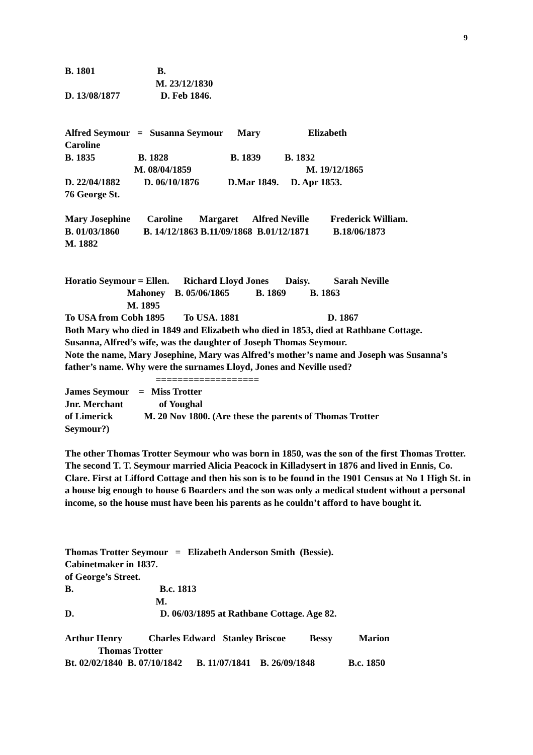9
B. 1801 B.
M. 23/12/1830
D. 13/08/1877 D. Feb 1846.
Alfred Seymour = Susanna Seymour Mary Elizabeth
Caroline
B. 1835 B. 1828 B. 1839 B. 1832
M. 08/04/1859 M. 19/12/1865
D. 22/04/1882 D. 06/10/1876 D.Mar 1849. D. Apr 1853.
76 George St.
Mary Josephine Caroline Margaret Alfred Neville Frederick William.
B. 01/03/1860 B. 14/12/1863 B.11/09/1868 B.01/12/1871 B.18/06/1873
M. 1882
Horatio Seymour = Ellen. Richard Lloyd Jones Daisy. Sarah Neville
Mahoney B. 05/06/1865 B. 1869 B. 1863
M. 1895
To USA from Cobh 1895 To USA. 1881 D. 1867
Both Mary who died in 1849 and Elizabeth who died in 1853, died at Rathbane Cottage.
Susanna, Alfred’s wife, was the daughter of Joseph Thomas Seymour.
Note the name, Mary Josephine, Mary was Alfred’s mother’s name and Joseph was Susanna’s father’s name. Why were the surnames Lloyd, Jones and Neville used?
===================
James Seymour = Miss Trotter
Jnr. Merchant of Youghal
of Limerick M. 20 Nov 1800. (Are these the parents of Thomas Trotter
Seymour?)
The other Thomas Trotter Seymour who was born in 1850, was the son of the first Thomas Trotter. The second T. T. Seymour married Alicia Peacock in Killadysert in 1876 and lived in Ennis, Co. Clare. First at Lifford Cottage and then his son is to be found in the 1901 Census at No 1 High St. in a house big enough to house 6 Boarders and the son was only a medical student without a personal income, so the house must have been his parents as he couldn’t afford to have bought it.
Thomas Trotter Seymour = Elizabeth Anderson Smith (Bessie).
Cabinetmaker in 1837.
of George’s Street.
B. B.c. 1813
M.
D. D. 06/03/1895 at Rathbane Cottage. Age 82.
Arthur Henry Charles Edward Stanley Briscoe Bessy Marion
Thomas Trotter
Bt. 02/02/1840 B. 07/10/1842 B. 11/07/1841 B. 26/09/1848 B.c. 1850